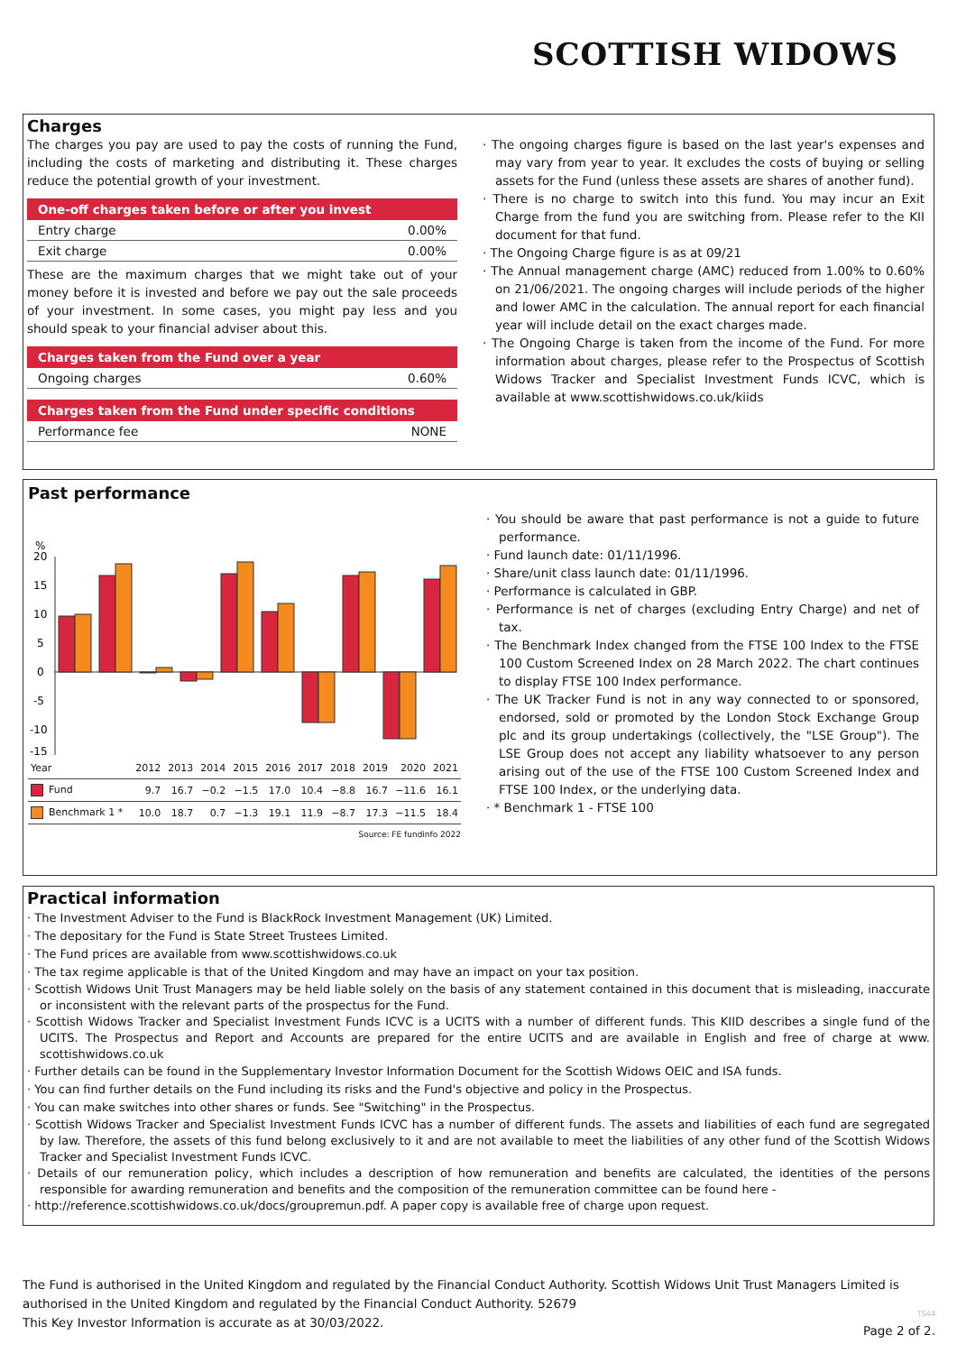SCOTTISH WIDOWS
Charges
The charges you pay are used to pay the costs of running the Fund, including the costs of marketing and distributing it. These charges reduce the potential growth of your investment.
One-off charges taken before or after you invest
Entry charge 0.00%
Exit charge 0.00%
These are the maximum charges that we might take out of your money before it is invested and before we pay out the sale proceeds of your investment. In some cases, you might pay less and you should speak to your financial adviser about this.
Charges taken from the Fund over a year
Ongoing charges 0.60%
Charges taken from the Fund under specific conditions
Performance fee NONE
· The ongoing charges figure is based on the last year's expenses and may vary from year to year. It excludes the costs of buying or selling assets for the Fund (unless these assets are shares of another fund).
· There is no charge to switch into this fund. You may incur an Exit Charge from the fund you are switching from. Please refer to the KII document for that fund.
· The Ongoing Charge figure is as at 09/21
· The Annual management charge (AMC) reduced from 1.00% to 0.60% on 21/06/2021. The ongoing charges will include periods of the higher and lower AMC in the calculation. The annual report for each financial year will include detail on the exact charges made.
· The Ongoing Charge is taken from the income of the Fund. For more information about charges, please refer to the Prospectus of Scottish Widows Tracker and Specialist Investment Funds ICVC, which is available at www.scottishwidows.co.uk/kiids
Past performance
%
20
15
10
5
0
-5
-10
-15
| Year | 2012 | 2013 | 2014 | 2015 | 2016 | 2017 | 2018 | 2019 | 2020 | 2021 |
| --- | --- | --- | --- | --- | --- | --- | --- | --- | --- | --- |
| Fund | 9.7 | 16.7 | −0.2 | −1.5 | 17.0 | 10.4 | −8.8 | 16.7 | −11.6 | 16.1 |
| Benchmark 1 * | 10.0 | 18.7 | 0.7 | −1.3 | 19.1 | 11.9 | −8.7 | 17.3 | −11.5 | 18.4 |
Source: FE fundinfo 2022
· You should be aware that past performance is not a guide to future performance.
· Fund launch date: 01/11/1996.
· Share/unit class launch date: 01/11/1996.
· Performance is calculated in GBP.
· Performance is net of charges (excluding Entry Charge) and net of tax.
· The Benchmark Index changed from the FTSE 100 Index to the FTSE 100 Custom Screened Index on 28 March 2022. The chart continues to display FTSE 100 Index performance.
· The UK Tracker Fund is not in any way connected to or sponsored, endorsed, sold or promoted by the London Stock Exchange Group plc and its group undertakings (collectively, the "LSE Group"). The LSE Group does not accept any liability whatsoever to any person arising out of the use of the FTSE 100 Custom Screened Index and FTSE 100 Index, or the underlying data.
· * Benchmark 1 - FTSE 100
Practical information
· The Investment Adviser to the Fund is BlackRock Investment Management (UK) Limited.
· The depositary for the Fund is State Street Trustees Limited.
· The Fund prices are available from www.scottishwidows.co.uk
· The tax regime applicable is that of the United Kingdom and may have an impact on your tax position.
· Scottish Widows Unit Trust Managers may be held liable solely on the basis of any statement contained in this document that is misleading, inaccurate or inconsistent with the relevant parts of the prospectus for the Fund.
· Scottish Widows Tracker and Specialist Investment Funds ICVC is a UCITS with a number of different funds. This KIID describes a single fund of the UCITS. The Prospectus and Report and Accounts are prepared for the entire UCITS and are available in English and free of charge at www. scottishwidows.co.uk
· Further details can be found in the Supplementary Investor Information Document for the Scottish Widows OEIC and ISA funds.
· You can find further details on the Fund including its risks and the Fund's objective and policy in the Prospectus.
· You can make switches into other shares or funds. See "Switching" in the Prospectus.
· Scottish Widows Tracker and Specialist Investment Funds ICVC has a number of different funds. The assets and liabilities of each fund are segregated by law. Therefore, the assets of this fund belong exclusively to it and are not available to meet the liabilities of any other fund of the Scottish Widows Tracker and Specialist Investment Funds ICVC.
· Details of our remuneration policy, which includes a description of how remuneration and benefits are calculated, the identities of the persons responsible for awarding remuneration and benefits and the composition of the remuneration committee can be found here -
· http://reference.scottishwidows.co.uk/docs/groupremun.pdf. A paper copy is available free of charge upon request.
The Fund is authorised in the United Kingdom and regulated by the Financial Conduct Authority. Scottish Widows Unit Trust Managers Limited is authorised in the United Kingdom and regulated by the Financial Conduct Authority. 52679
This Key Investor Information is accurate as at 30/03/2022.
TS44
Page 2 of 2.